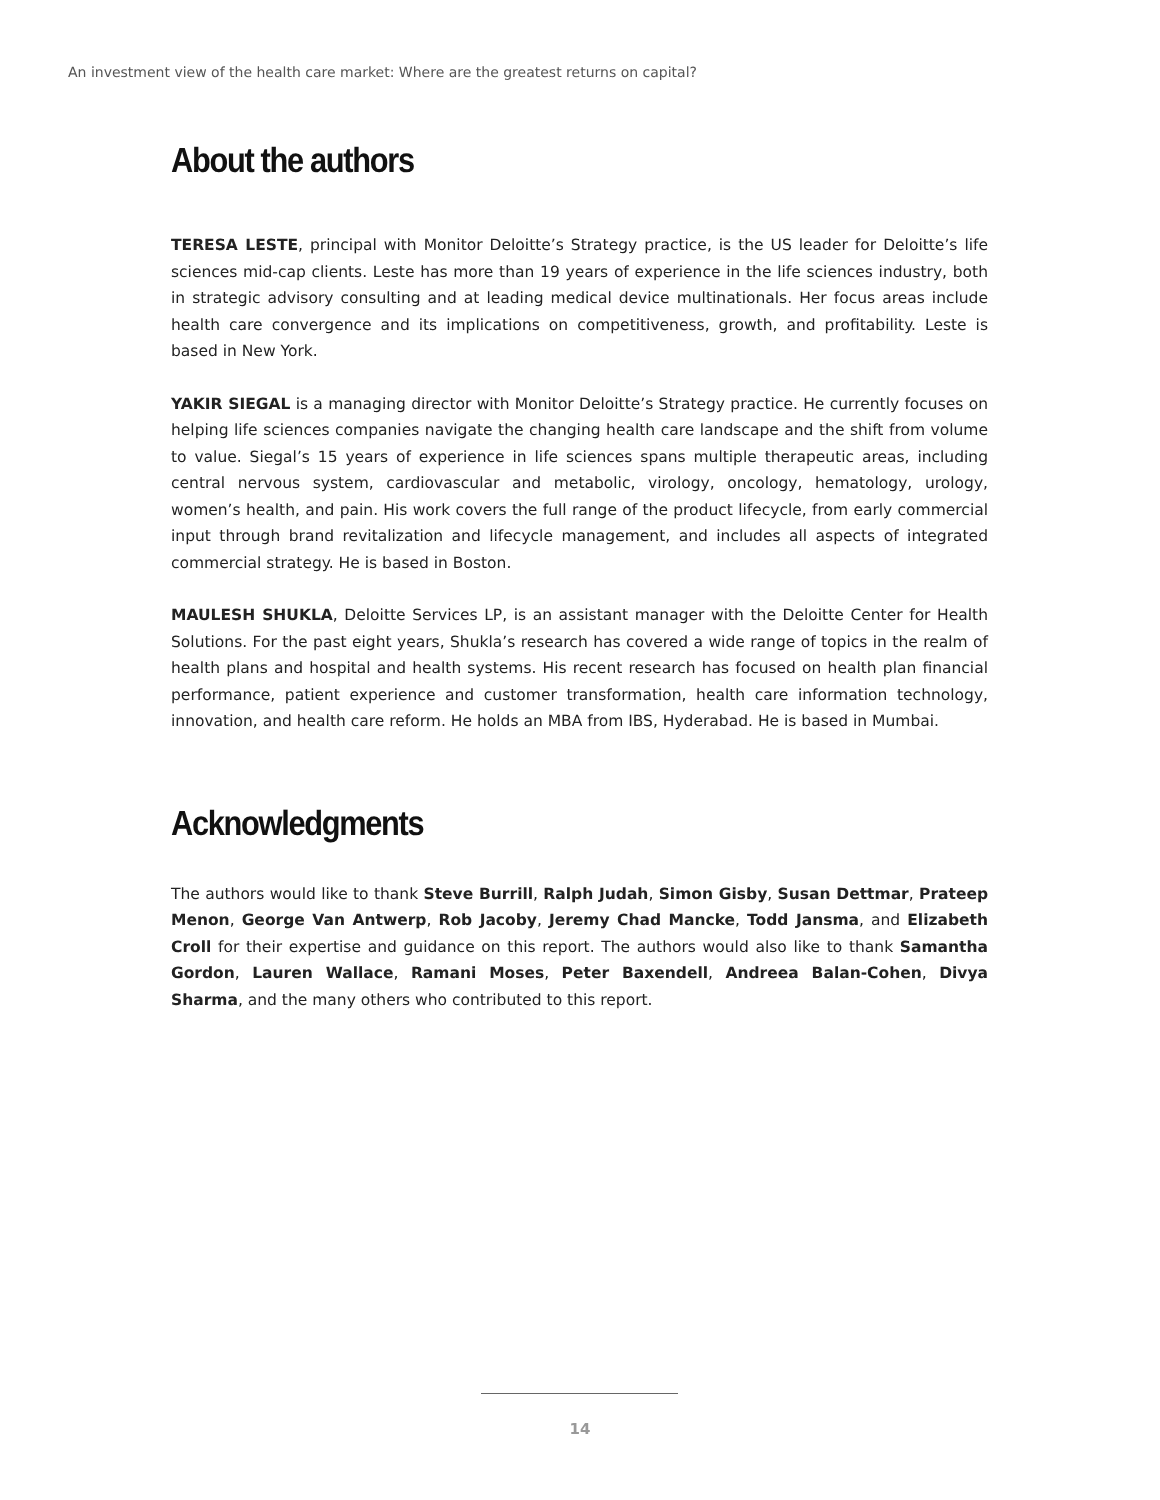An investment view of the health care market: Where are the greatest returns on capital?
About the authors
TERESA LESTE, principal with Monitor Deloitte’s Strategy practice, is the US leader for Deloitte’s life sciences mid-cap clients. Leste has more than 19 years of experience in the life sciences industry, both in strategic advisory consulting and at leading medical device multinationals. Her focus areas include health care convergence and its implications on competitiveness, growth, and profitability. Leste is based in New York.
YAKIR SIEGAL is a managing director with Monitor Deloitte’s Strategy practice. He currently focuses on helping life sciences companies navigate the changing health care landscape and the shift from volume to value. Siegal’s 15 years of experience in life sciences spans multiple therapeutic areas, including central nervous system, cardiovascular and metabolic, virology, oncology, hematology, urology, women’s health, and pain. His work covers the full range of the product lifecycle, from early commercial input through brand revitalization and lifecycle management, and includes all aspects of integrated commercial strategy. He is based in Boston.
MAULESH SHUKLA, Deloitte Services LP, is an assistant manager with the Deloitte Center for Health Solutions. For the past eight years, Shukla’s research has covered a wide range of topics in the realm of health plans and hospital and health systems. His recent research has focused on health plan financial performance, patient experience and customer transformation, health care information technology, innovation, and health care reform. He holds an MBA from IBS, Hyderabad. He is based in Mumbai.
Acknowledgments
The authors would like to thank Steve Burrill, Ralph Judah, Simon Gisby, Susan Dettmar, Prateep Menon, George Van Antwerp, Rob Jacoby, Jeremy Chad Mancke, Todd Jansma, and Elizabeth Croll for their expertise and guidance on this report. The authors would also like to thank Samantha Gordon, Lauren Wallace, Ramani Moses, Peter Baxendell, Andreea Balan-Cohen, Divya Sharma, and the many others who contributed to this report.
14